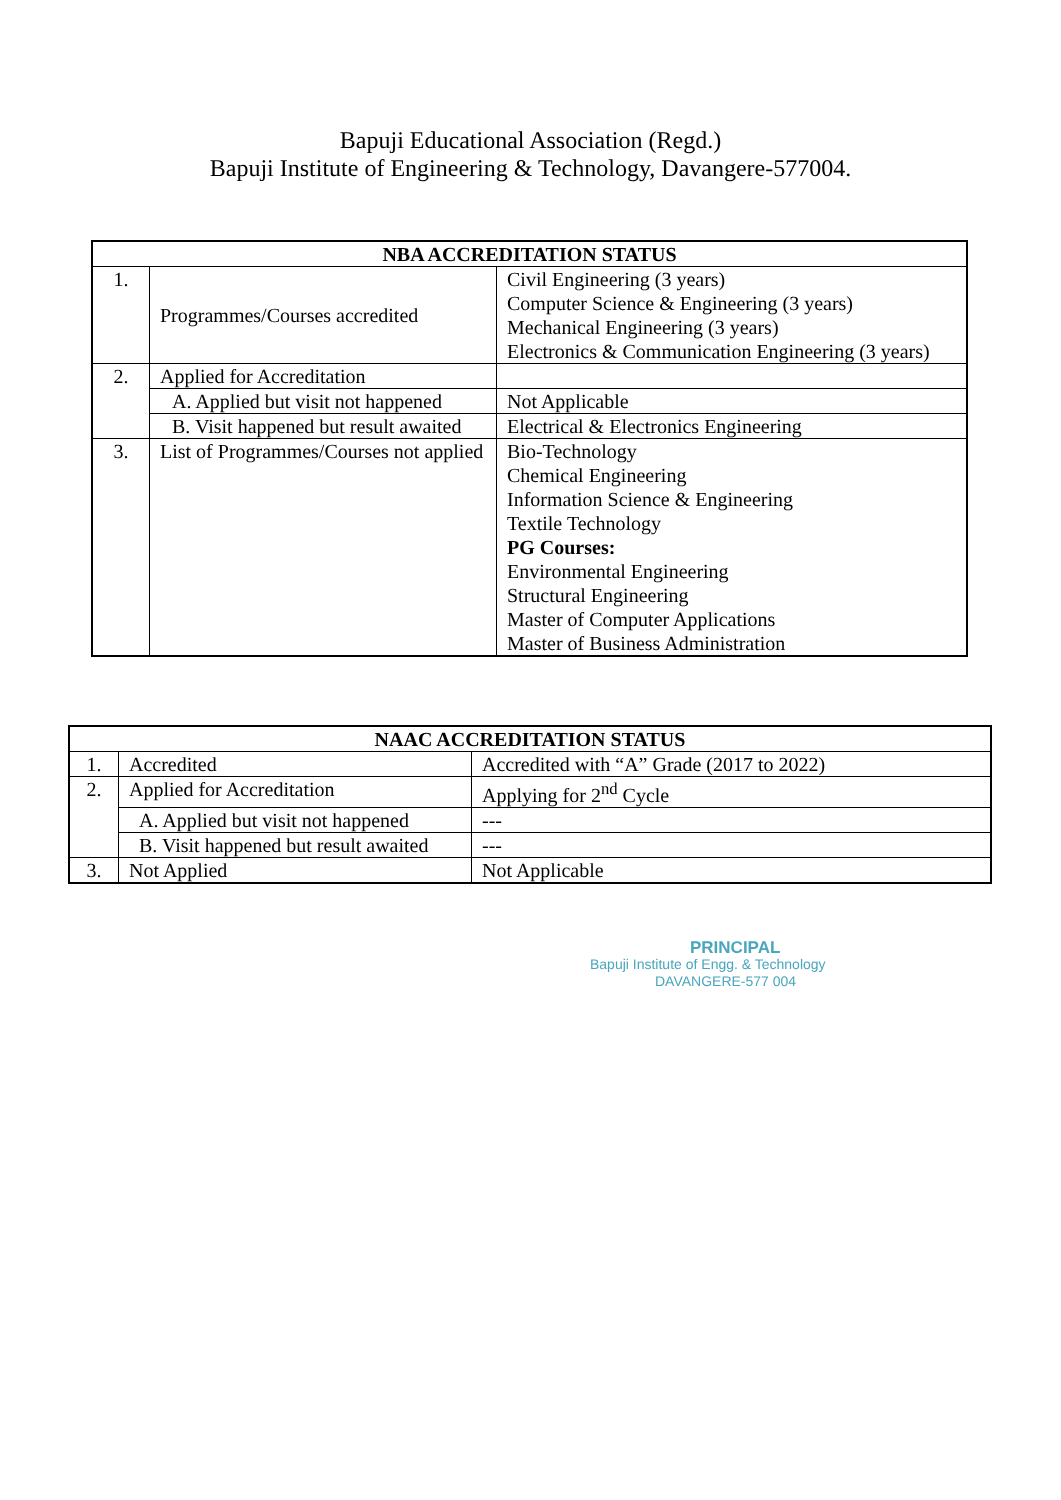Bapuji Educational Association (Regd.)
Bapuji Institute of Engineering & Technology, Davangere-577004.
| NBA ACCREDITATION STATUS | | |
| --- | --- | --- |
| 1. | Programmes/Courses accredited | Civil Engineering (3 years) Computer Science & Engineering (3 years) Mechanical Engineering (3 years) Electronics & Communication Engineering (3 years) |
| 2. | Applied for Accreditation | |
| | A. Applied but visit not happened | Not Applicable |
| | B. Visit happened but result awaited | Electrical & Electronics Engineering |
| 3. | List of Programmes/Courses not applied | Bio-Technology Chemical Engineering Information Science & Engineering Textile Technology PG Courses: Environmental Engineering Structural Engineering Master of Computer Applications Master of Business Administration |
| NAAC ACCREDITATION STATUS | | |
| --- | --- | --- |
| 1. | Accredited | Accredited with “A” Grade (2017 to 2022) |
| 2. | Applied for Accreditation | Applying for 2<sup>nd</sup> Cycle |
| | A. Applied but visit not happened | --- |
| | B. Visit happened but result awaited | --- |
| 3. | Not Applied | Not Applicable |
PRINCIPAL
Bapuji Institute of Engg. & Technology
DAVANGERE-577 004